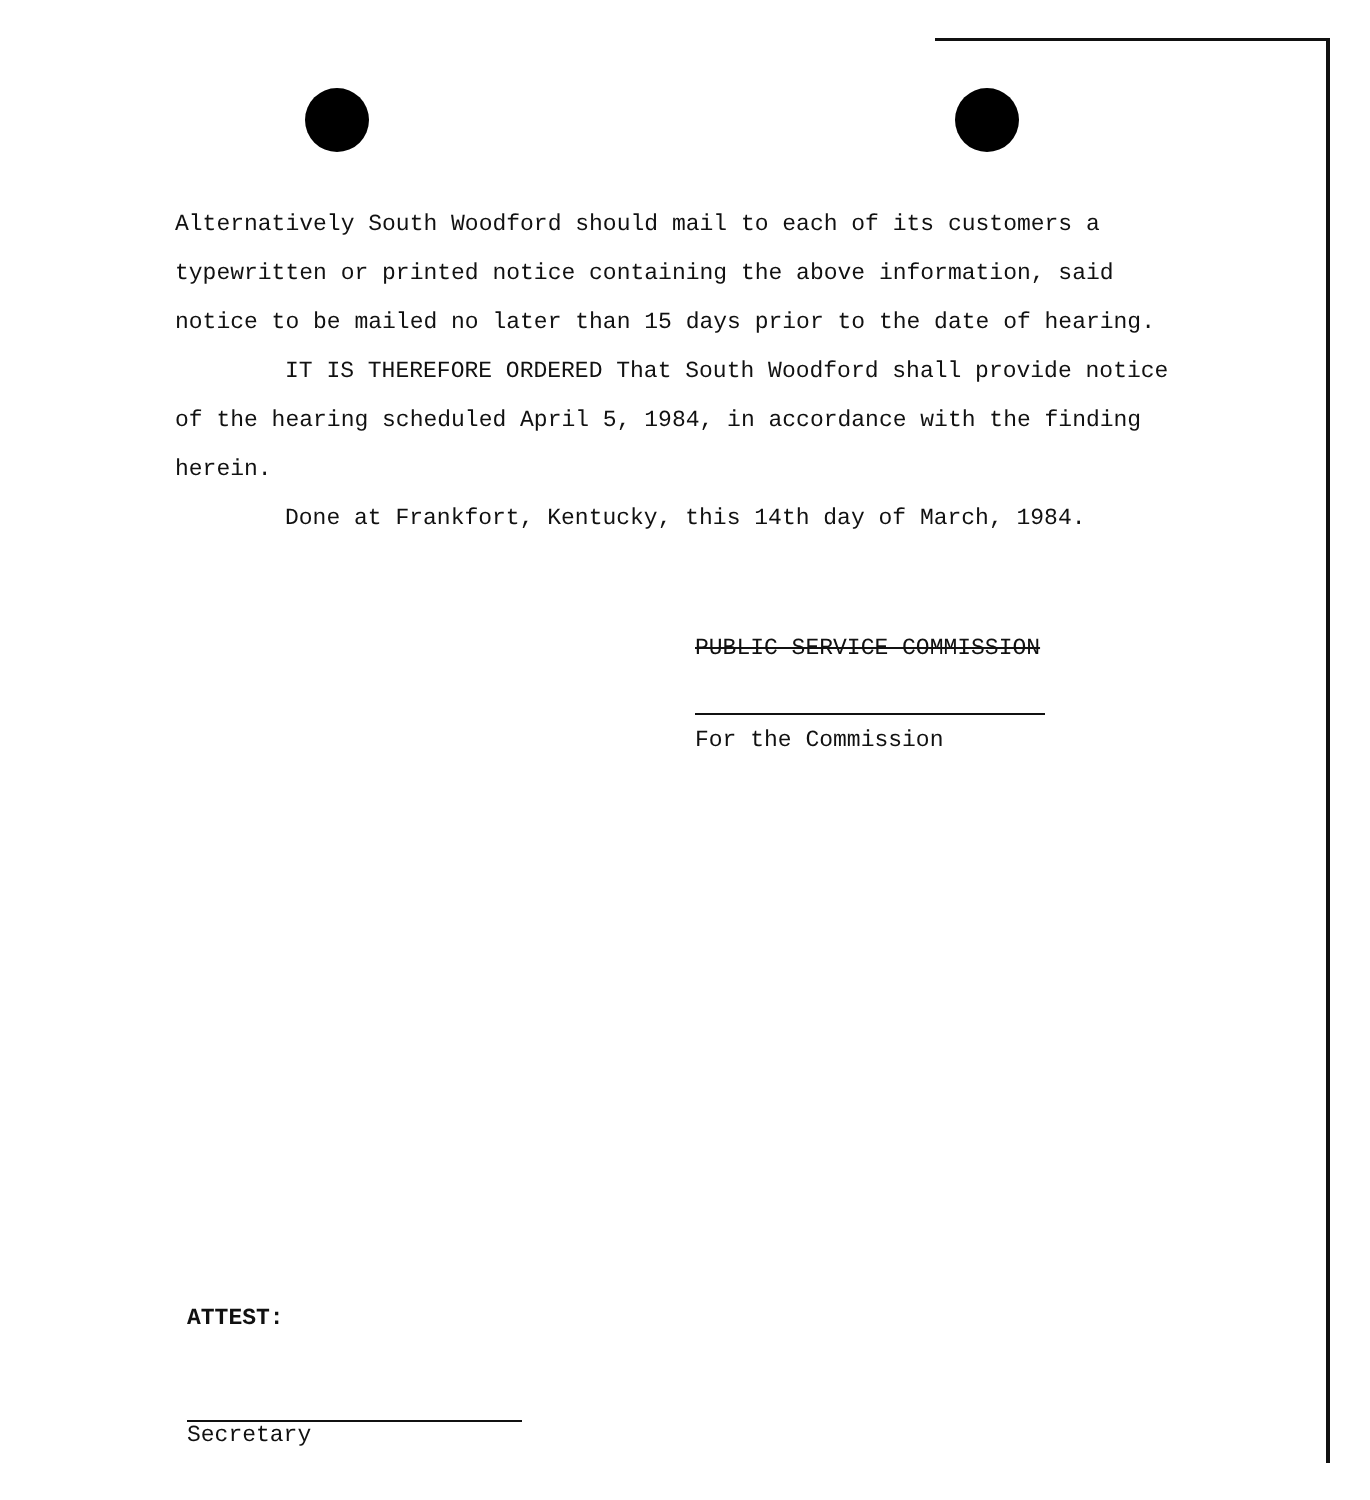Alternatively South Woodford should mail to each of its customers a typewritten or printed notice containing the above information, said notice to be mailed no later than 15 days prior to the date of hearing.
IT IS THEREFORE ORDERED That South Woodford shall provide notice of the hearing scheduled April 5, 1984, in accordance with the finding herein.
Done at Frankfort, Kentucky, this 14th day of March, 1984.
PUBLIC SERVICE COMMISSION
For the Commission
ATTEST:
Secretary